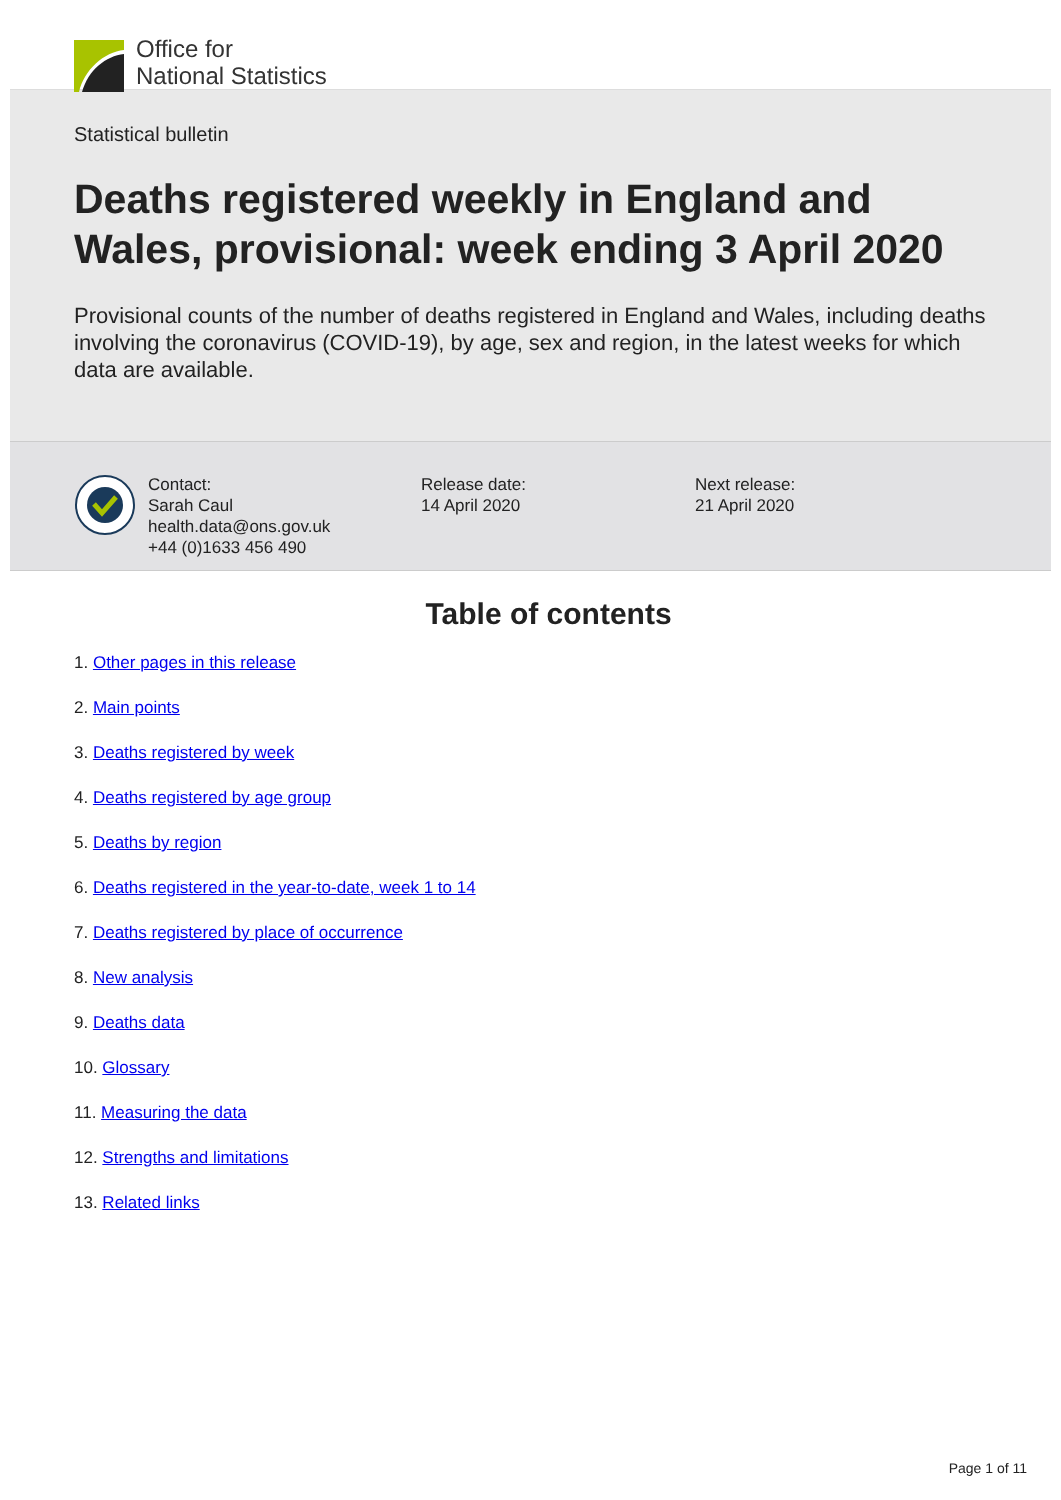Office for
National Statistics
Statistical bulletin
Deaths registered weekly in England and Wales, provisional: week ending 3 April 2020
Provisional counts of the number of deaths registered in England and Wales, including deaths involving the coronavirus (COVID-19), by age, sex and region, in the latest weeks for which data are available.
Contact:
Sarah Caul
health.data@ons.gov.uk
+44 (0)1633 456 490
Release date:
14 April 2020
Next release:
21 April 2020
Table of contents
1. Other pages in this release
2. Main points
3. Deaths registered by week
4. Deaths registered by age group
5. Deaths by region
6. Deaths registered in the year-to-date, week 1 to 14
7. Deaths registered by place of occurrence
8. New analysis
9. Deaths data
10. Glossary
11. Measuring the data
12. Strengths and limitations
13. Related links
Page 1 of 11